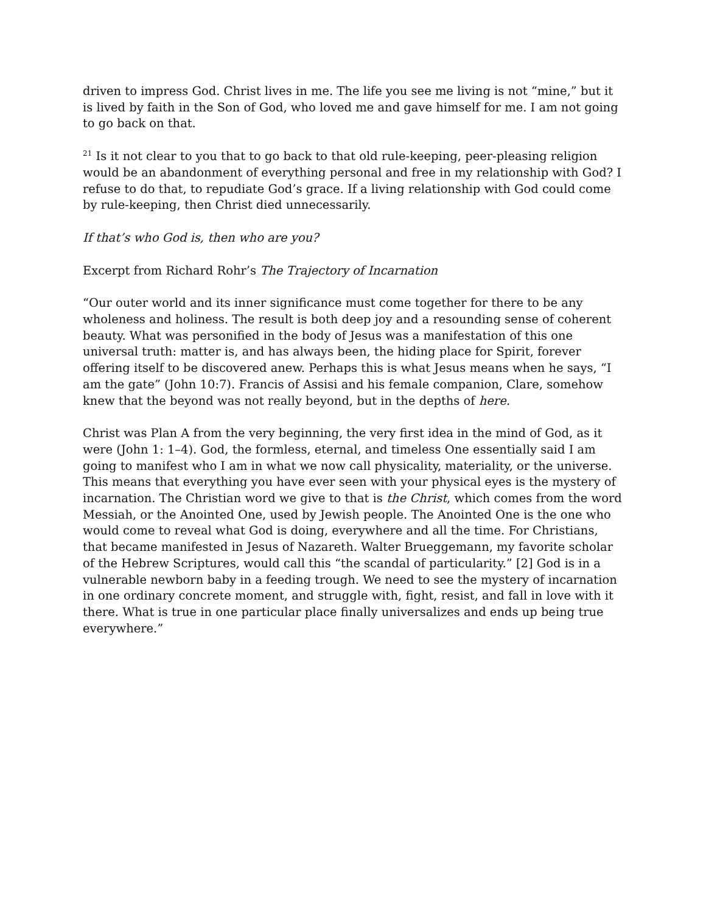driven to impress God. Christ lives in me. The life you see me living is not “mine,” but it is lived by faith in the Son of God, who loved me and gave himself for me. I am not going to go back on that.
<sup>21</sup> Is it not clear to you that to go back to that old rule-keeping, peer-pleasing religion would be an abandonment of everything personal and free in my relationship with God? I refuse to do that, to repudiate God’s grace. If a living relationship with God could come by rule-keeping, then Christ died unnecessarily.
If that’s who God is, then who are you?
Excerpt from Richard Rohr’s The Trajectory of Incarnation
“Our outer world and its inner significance must come together for there to be any wholeness and holiness. The result is both deep joy and a resounding sense of coherent beauty. What was personified in the body of Jesus was a manifestation of this one universal truth: matter is, and has always been, the hiding place for Spirit, forever offering itself to be discovered anew. Perhaps this is what Jesus means when he says, “I am the gate” (John 10:7). Francis of Assisi and his female companion, Clare, somehow knew that the beyond was not really beyond, but in the depths of here.
Christ was Plan A from the very beginning, the very first idea in the mind of God, as it were (John 1: 1–4). God, the formless, eternal, and timeless One essentially said I am going to manifest who I am in what we now call physicality, materiality, or the universe. This means that everything you have ever seen with your physical eyes is the mystery of incarnation. The Christian word we give to that is the Christ, which comes from the word Messiah, or the Anointed One, used by Jewish people. The Anointed One is the one who would come to reveal what God is doing, everywhere and all the time. For Christians, that became manifested in Jesus of Nazareth. Walter Brueggemann, my favorite scholar of the Hebrew Scriptures, would call this “the scandal of particularity.” [2] God is in a vulnerable newborn baby in a feeding trough. We need to see the mystery of incarnation in one ordinary concrete moment, and struggle with, fight, resist, and fall in love with it there. What is true in one particular place finally universalizes and ends up being true everywhere.”